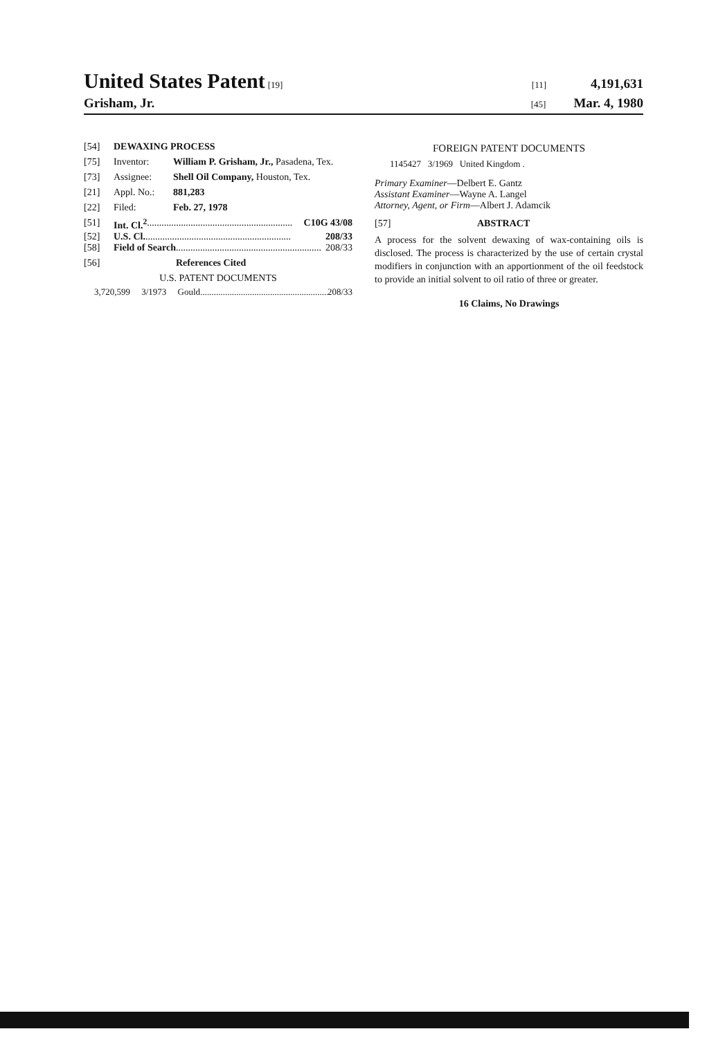United States Patent [19] [11] 4,191,631
Grisham, Jr.
[45] Mar. 4, 1980
[54] DEWAXING PROCESS
[75] Inventor: William P. Grisham, Jr., Pasadena, Tex.
[73] Assignee: Shell Oil Company, Houston, Tex.
[21] Appl. No.: 881,283
[22] Filed: Feb. 27, 1978
[51] Int. Cl.<sup>2</sup> ............................................................ C10G 43/08
[52] U.S. Cl. ............................................................ 208/33
[58] Field of Search ............................................................ 208/33
[56] References Cited
U.S. PATENT DOCUMENTS
3,720,599 3/1973 Gould .......................................................... 208/33
FOREIGN PATENT DOCUMENTS
1145427 3/1969 United Kingdom .
Primary Examiner—Delbert E. Gantz
Assistant Examiner—Wayne A. Langel
Attorney, Agent, or Firm—Albert J. Adamcik
[57] ABSTRACT
A process for the solvent dewaxing of wax-containing oils is disclosed. The process is characterized by the use of certain crystal modifiers in conjunction with an apportionment of the oil feedstock to provide an initial solvent to oil ratio of three or greater.
16 Claims, No Drawings